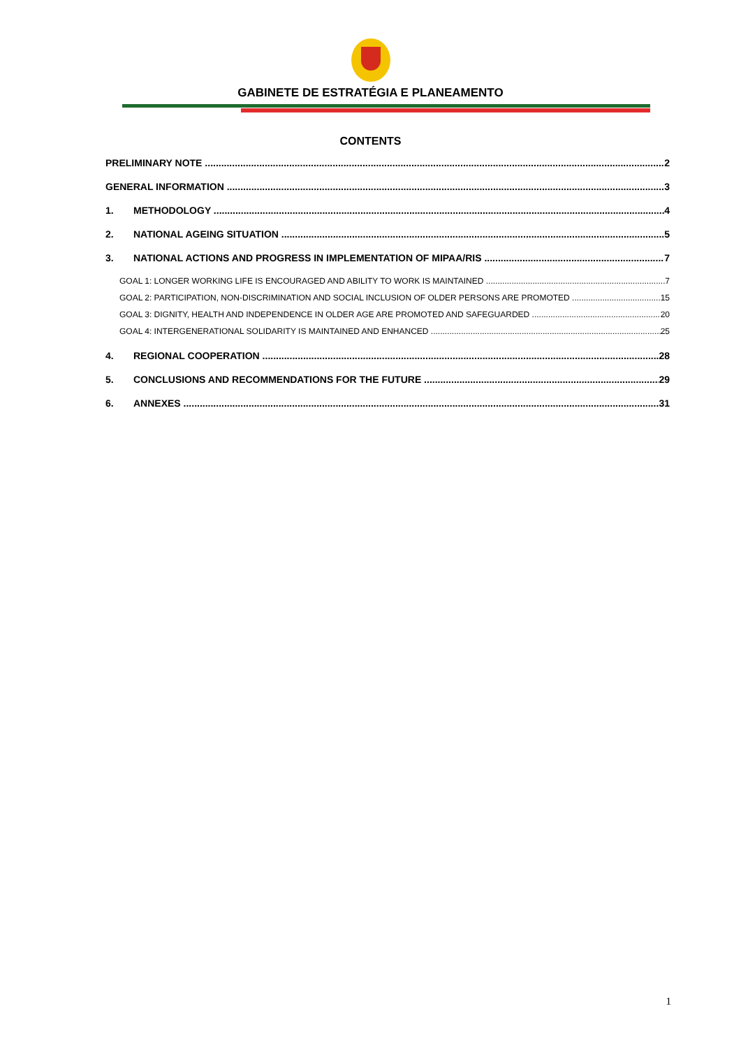GABINETE DE ESTRATÉGIA E PLANEAMENTO
CONTENTS
PRELIMINARY NOTE 2
GENERAL INFORMATION 3
1. METHODOLOGY 4
2. NATIONAL AGEING SITUATION 5
3. NATIONAL ACTIONS AND PROGRESS IN IMPLEMENTATION OF MIPAA/RIS 7
GOAL 1: LONGER WORKING LIFE IS ENCOURAGED AND ABILITY TO WORK IS MAINTAINED 7
GOAL 2: PARTICIPATION, NON-DISCRIMINATION AND SOCIAL INCLUSION OF OLDER PERSONS ARE PROMOTED 15
GOAL 3: DIGNITY, HEALTH AND INDEPENDENCE IN OLDER AGE ARE PROMOTED AND SAFEGUARDED 20
GOAL 4: INTERGENERATIONAL SOLIDARITY IS MAINTAINED AND ENHANCED 25
4. REGIONAL COOPERATION 28
5. CONCLUSIONS AND RECOMMENDATIONS FOR THE FUTURE 29
6. ANNEXES 31
1